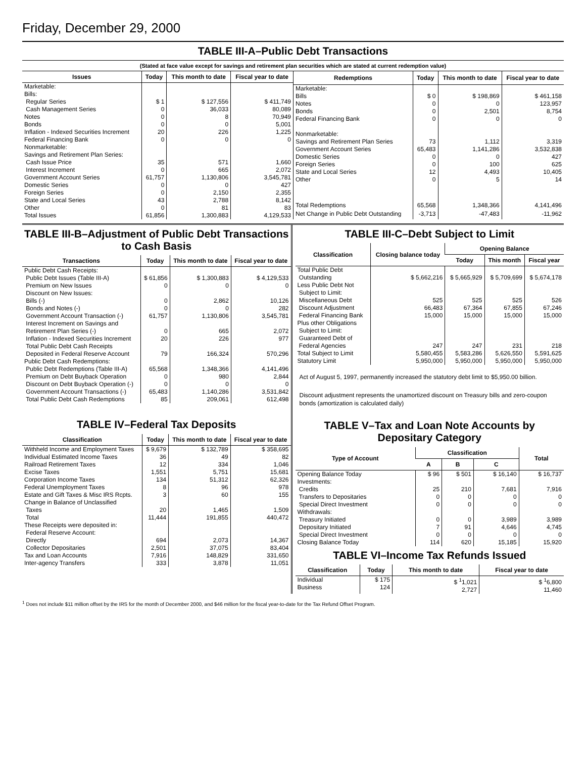Friday, December 29, 2000
TABLE III-A–Public Debt Transactions
(Stated at face value except for savings and retirement plan securities which are stated at current redemption value)
| Issues | Today | This month to date | Fiscal year to date |
| --- | --- | --- | --- |
| Marketable: Bills: Regular Series Cash Management Series Notes Bonds Inflation - Indexed Securities Increment Federal Financing Bank Nonmarketable: Savings and Retirement Plan Series: Cash Issue Price Interest Increment Government Account Series Domestic Series Foreign Series State and Local Series Other | $ 1 0 0 0 20 0 35 0 61,757 0 0 43 0 | $ 127,556 36,033 8 0 226 0 571 665 1,130,806 0 2,150 2,788 81 | $ 411,749 80,089 70,949 5,001 1,225 0 1,660 2,072 3,545,781 427 2,355 8,142 83 |
| Total Issues | 61,856 | 1,300,883 | 4,129,533 |
| Redemptions | Today | This month to date | Fiscal year to date |
| --- | --- | --- | --- |
| Marketable: Bills Notes Bonds Federal Financing Bank Nonmarketable: Savings and Retirement Plan Series Government Account Series Domestic Series Foreign Series State and Local Series Other | $ 0 0 0 0 73 65,483 0 0 12 0 | $ 198,869 0 2,501 0 1,112 1,141,286 0 100 4,493 5 | $ 461,158 123,957 8,754 0 3,319 3,532,838 427 625 10,405 14 |
| Total Redemptions | 65,568 | 1,348,366 | 4,141,496 |
| Net Change in Public Debt Outstanding | -3,713 | -47,483 | -11,962 |
TABLE III-B–Adjustment of Public Debt Transactions to Cash Basis
| Transactions | Today | This month to date | Fiscal year to date |
| --- | --- | --- | --- |
| Public Debt Cash Receipts: Public Debt Issues (Table III-A) Premium on New Issues Discount on New Issues: Bills (-) Bonds and Notes (-) Government Account Transaction (-) Interest Increment on Savings and Retirement Plan Series (-) Inflation - Indexed Securities Increment Total Public Debt Cash Receipts Deposited in Federal Reserve Account | $ 61,856 0 0 0 61,757 0 20 79 | $ 1,300,883 0 2,862 0 1,130,806 665 226 166,324 | $ 4,129,533 0 10,126 282 3,545,781 2,072 977 570,296 |
| Public Debt Cash Redemptions: Public Debt Redemptions (Table III-A) Premium on Debt Buyback Operation Discount on Debt Buyback Operation (-) Government Account Transactions (-) Total Public Debt Cash Redemptions | 65,568 0 0 65,483 85 | 1,348,366 980 0 1,140,286 209,061 | 4,141,496 2,844 0 3,531,842 612,498 |
TABLE IV–Federal Tax Deposits
| Classification | Today | This month to date | Fiscal year to date |
| --- | --- | --- | --- |
| Withheld Income and Employment Taxes Individual Estimated Income Taxes Railroad Retirement Taxes Excise Taxes Corporation Income Taxes Federal Unemployment Taxes Estate and Gift Taxes & Misc IRS Rcpts. Change in Balance of Unclassified Taxes Total | $ 9,679 36 12 1,551 134 8 3 20 11,444 | $ 132,789 49 334 5,751 51,312 96 60 1,465 191,855 | $ 358,695 82 1,046 15,681 62,326 978 155 1,509 440,472 |
| These Receipts were deposited in: Federal Reserve Account: Directly Collector Depositaries Tax and Loan Accounts Inter-agency Transfers | 694 2,501 7,916 333 | 2,073 37,075 148,829 3,878 | 14,367 83,404 331,650 11,051 |
TABLE III-C–Debt Subject to Limit
| Classification | Closing balance today | Opening Balance | | |
| --- | --- | --- | --- | --- |
| | | Today | This month | Fiscal year |
| Total Public Debt Outstanding Less Public Debt Not Subject to Limit: Miscellaneous Debt Discount Adjustment Federal Financing Bank Plus other Obligations Subject to Limit: Guaranteed Debt of Federal Agencies | $ 5,662,216 525 66,483 15,000 247 | $ 5,665,929 525 67,364 15,000 247 | $ 5,709,699 525 67,855 15,000 231 | $ 5,674,178 526 67,246 15,000 218 |
| Total Subject to Limit | 5,580,455 | 5,583,286 | 5,626,550 | 5,591,625 |
| Statutory Limit | 5,950,000 | 5,950,000 | 5,950,000 | 5,950,000 |
Act of August 5, 1997, permanently increased the statutory debt limit to $5,950.00 billion.
Discount adjustment represents the unamortized discount on Treasury bills and zero-coupon bonds (amortization is calculated daily)
TABLE V–Tax and Loan Note Accounts by Depositary Category
| Type of Account | Classification | | | Total |
| --- | --- | --- | --- | --- |
| | A | B | C | |
| Opening Balance Today Investments: Credits Transfers to Depositaries Special Direct Investment Withdrawals: Treasury Initiated Depositary Initiated Special Direct Investment Closing Balance Today | $ 96 25 0 0 0 7 0 114 | $ 501 210 0 0 0 91 0 620 | $ 16,140 7,681 0 0 3,989 4,646 0 15,185 | $ 16,737 7,916 0 0 3,989 4,745 0 15,920 |
TABLE VI–Income Tax Refunds Issued
| Classification | Today | This month to date | Fiscal year to date |
| --- | --- | --- | --- |
| Individual Business | $ 175 124 | $ <sup>1</sup>1,021 2,727 | $ <sup>1</sup>6,800 11,460 |
<sup>1</sup> Does not include $11 million offset by the IRS for the month of December 2000, and $46 million for the fiscal year-to-date for the Tax Refund Offset Program.